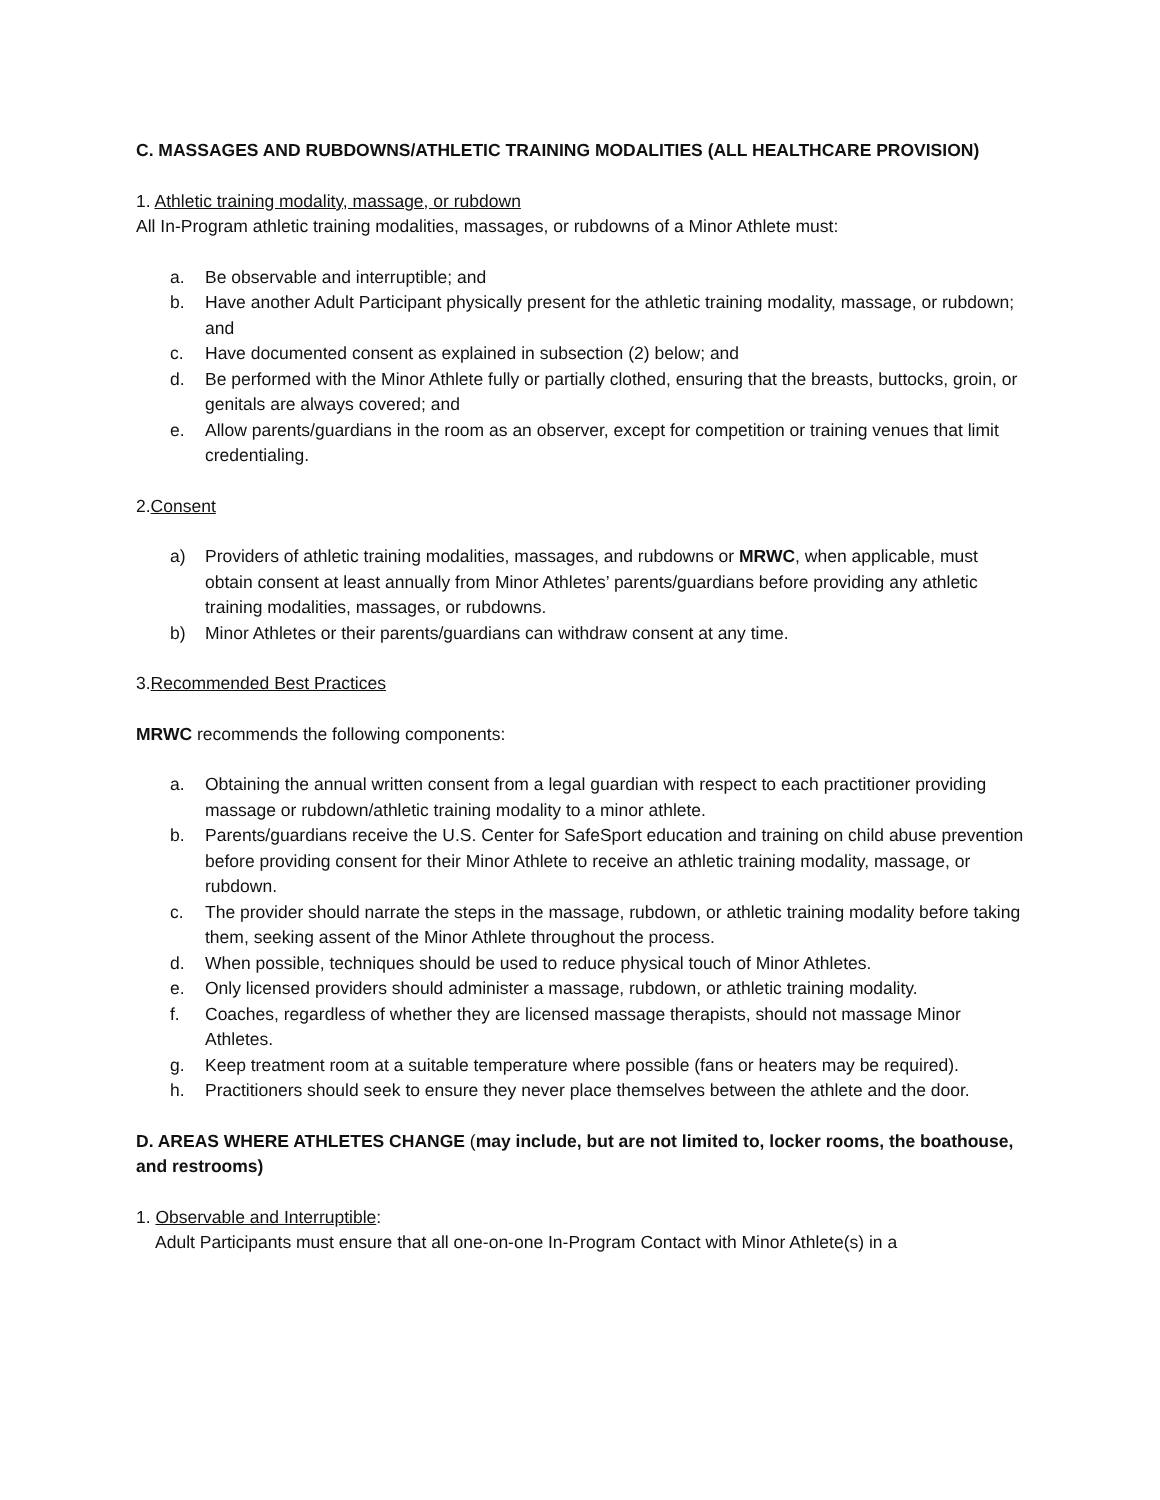C. MASSAGES AND RUBDOWNS/ATHLETIC TRAINING MODALITIES (ALL HEALTHCARE PROVISION)
1. Athletic training modality, massage, or rubdown
All In-Program athletic training modalities, massages, or rubdowns of a Minor Athlete must:
a. Be observable and interruptible; and
b. Have another Adult Participant physically present for the athletic training modality, massage, or rubdown; and
c. Have documented consent as explained in subsection (2) below; and
d. Be performed with the Minor Athlete fully or partially clothed, ensuring that the breasts, buttocks, groin, or genitals are always covered; and
e. Allow parents/guardians in the room as an observer, except for competition or training venues that limit credentialing.
2.Consent
a) Providers of athletic training modalities, massages, and rubdowns or MRWC, when applicable, must obtain consent at least annually from Minor Athletes’ parents/guardians before providing any athletic training modalities, massages, or rubdowns.
b) Minor Athletes or their parents/guardians can withdraw consent at any time.
3.Recommended Best Practices
MRWC recommends the following components:
a. Obtaining the annual written consent from a legal guardian with respect to each practitioner providing massage or rubdown/athletic training modality to a minor athlete.
b. Parents/guardians receive the U.S. Center for SafeSport education and training on child abuse prevention before providing consent for their Minor Athlete to receive an athletic training modality, massage, or rubdown.
c. The provider should narrate the steps in the massage, rubdown, or athletic training modality before taking them, seeking assent of the Minor Athlete throughout the process.
d. When possible, techniques should be used to reduce physical touch of Minor Athletes.
e. Only licensed providers should administer a massage, rubdown, or athletic training modality.
f. Coaches, regardless of whether they are licensed massage therapists, should not massage Minor Athletes.
g. Keep treatment room at a suitable temperature where possible (fans or heaters may be required).
h. Practitioners should seek to ensure they never place themselves between the athlete and the door.
D. AREAS WHERE ATHLETES CHANGE (may include, but are not limited to, locker rooms, the boathouse, and restrooms)
1. Observable and Interruptible:
Adult Participants must ensure that all one-on-one In-Program Contact with Minor Athlete(s) in a